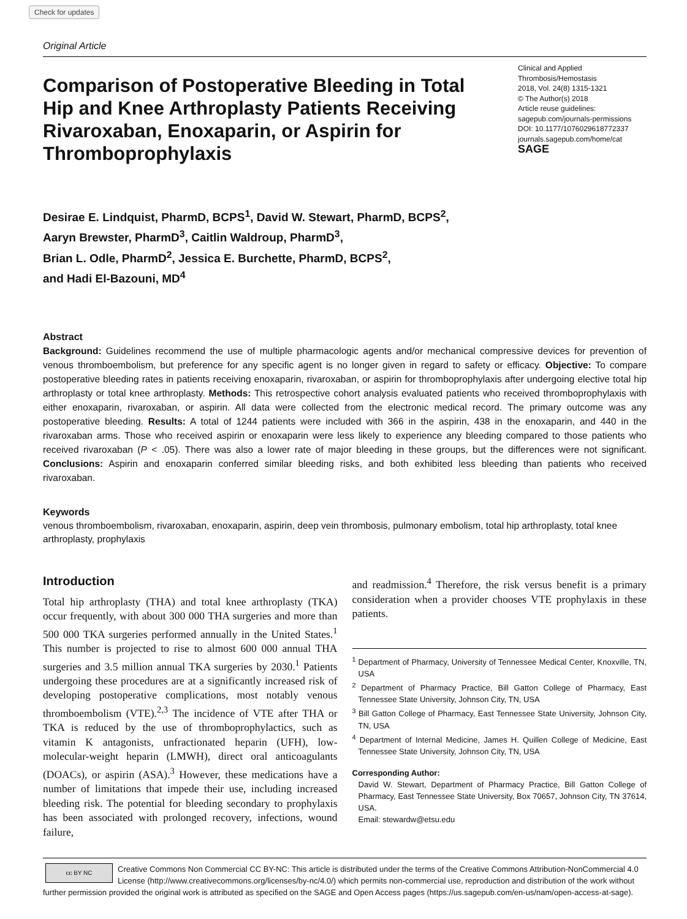Check for updates
Original Article
Comparison of Postoperative Bleeding in Total Hip and Knee Arthroplasty Patients Receiving Rivaroxaban, Enoxaparin, or Aspirin for Thromboprophylaxis
Clinical and Applied Thrombosis/Hemostasis
2018, Vol. 24(8) 1315-1321
© The Author(s) 2018
Article reuse guidelines:
sagepub.com/journals-permissions
DOI: 10.1177/1076029618772337
journals.sagepub.com/home/cat
SAGE
Desirae E. Lindquist, PharmD, BCPS<sup>1</sup>, David W. Stewart, PharmD, BCPS<sup>2</sup>,
Aaryn Brewster, PharmD<sup>3</sup>, Caitlin Waldroup, PharmD<sup>3</sup>,
Brian L. Odle, PharmD<sup>2</sup>, Jessica E. Burchette, PharmD, BCPS<sup>2</sup>,
and Hadi El-Bazouni, MD<sup>4</sup>
Abstract
Background: Guidelines recommend the use of multiple pharmacologic agents and/or mechanical compressive devices for prevention of venous thromboembolism, but preference for any specific agent is no longer given in regard to safety or efficacy. Objective: To compare postoperative bleeding rates in patients receiving enoxaparin, rivaroxaban, or aspirin for thromboprophylaxis after undergoing elective total hip arthroplasty or total knee arthroplasty. Methods: This retrospective cohort analysis evaluated patients who received thromboprophylaxis with either enoxaparin, rivaroxaban, or aspirin. All data were collected from the electronic medical record. The primary outcome was any postoperative bleeding. Results: A total of 1244 patients were included with 366 in the aspirin, 438 in the enoxaparin, and 440 in the rivaroxaban arms. Those who received aspirin or enoxaparin were less likely to experience any bleeding compared to those patients who received rivaroxaban (P < .05). There was also a lower rate of major bleeding in these groups, but the differences were not significant. Conclusions: Aspirin and enoxaparin conferred similar bleeding risks, and both exhibited less bleeding than patients who received rivaroxaban.
Keywords
venous thromboembolism, rivaroxaban, enoxaparin, aspirin, deep vein thrombosis, pulmonary embolism, total hip arthroplasty, total knee arthroplasty, prophylaxis
Introduction
Total hip arthroplasty (THA) and total knee arthroplasty (TKA) occur frequently, with about 300 000 THA surgeries and more than 500 000 TKA surgeries performed annually in the United States.<sup>1</sup> This number is projected to rise to almost 600 000 annual THA surgeries and 3.5 million annual TKA surgeries by 2030.<sup>1</sup> Patients undergoing these procedures are at a significantly increased risk of developing postoperative complications, most notably venous thromboembolism (VTE).<sup>2,3</sup> The incidence of VTE after THA or TKA is reduced by the use of thromboprophylactics, such as vitamin K antagonists, unfractionated heparin (UFH), low-molecular-weight heparin (LMWH), direct oral anticoagulants (DOACs), or aspirin (ASA).<sup>3</sup> However, these medications have a number of limitations that impede their use, including increased bleeding risk. The potential for bleeding secondary to prophylaxis has been associated with prolonged recovery, infections, wound failure,
and readmission.<sup>4</sup> Therefore, the risk versus benefit is a primary consideration when a provider chooses VTE prophylaxis in these patients.
<sup>1</sup> Department of Pharmacy, University of Tennessee Medical Center, Knoxville, TN, USA
<sup>2</sup> Department of Pharmacy Practice, Bill Gatton College of Pharmacy, East Tennessee State University, Johnson City, TN, USA
<sup>3</sup> Bill Gatton College of Pharmacy, East Tennessee State University, Johnson City, TN, USA
<sup>4</sup> Department of Internal Medicine, James H. Quillen College of Medicine, East Tennessee State University, Johnson City, TN, USA
Corresponding Author:
David W. Stewart, Department of Pharmacy Practice, Bill Gatton College of Pharmacy, East Tennessee State University, Box 70657, Johnson City, TN 37614, USA.
Email: stewardw@etsu.edu
cc BY NC
Creative Commons Non Commercial CC BY-NC: This article is distributed under the terms of the Creative Commons Attribution-NonCommercial 4.0 License (http://www.creativecommons.org/licenses/by-nc/4.0/) which permits non-commercial use, reproduction and distribution of the work without further permission provided the original work is attributed as specified on the SAGE and Open Access pages (https://us.sagepub.com/en-us/nam/open-access-at-sage).